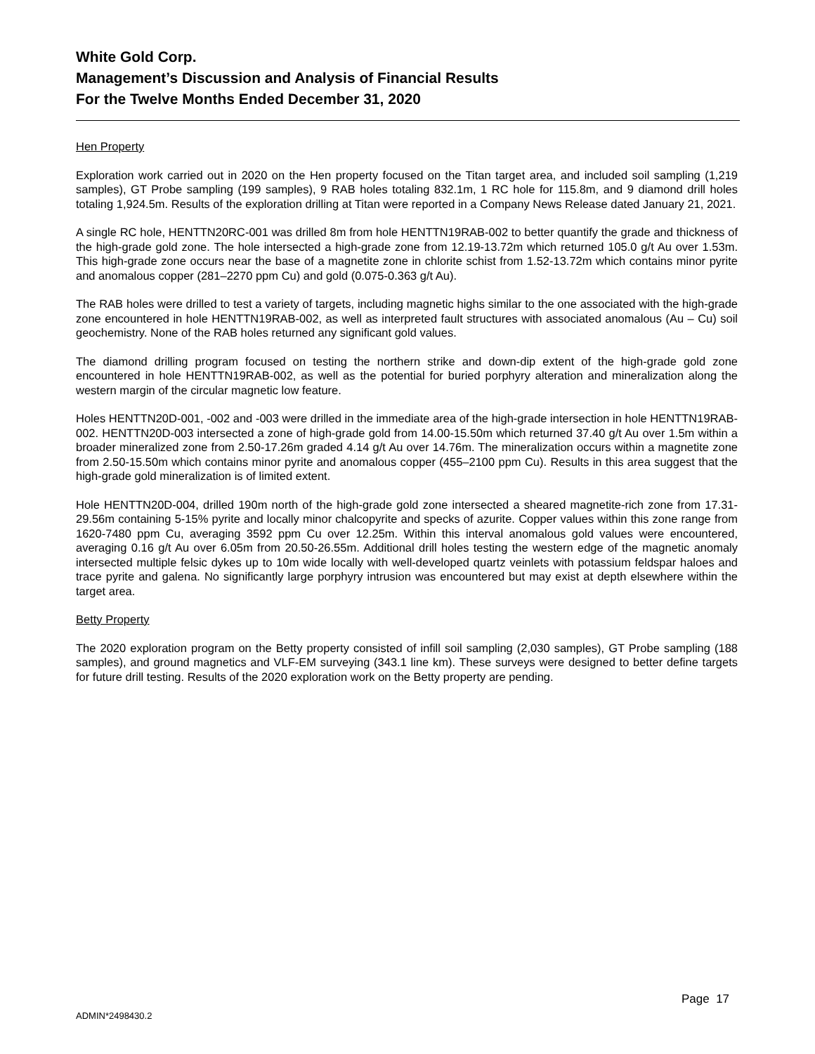White Gold Corp.
Management’s Discussion and Analysis of Financial Results
For the Twelve Months Ended December 31, 2020
Hen Property
Exploration work carried out in 2020 on the Hen property focused on the Titan target area, and included soil sampling (1,219 samples), GT Probe sampling (199 samples), 9 RAB holes totaling 832.1m, 1 RC hole for 115.8m, and 9 diamond drill holes totaling 1,924.5m. Results of the exploration drilling at Titan were reported in a Company News Release dated January 21, 2021.
A single RC hole, HENTTN20RC-001 was drilled 8m from hole HENTTN19RAB-002 to better quantify the grade and thickness of the high-grade gold zone. The hole intersected a high-grade zone from 12.19-13.72m which returned 105.0 g/t Au over 1.53m. This high-grade zone occurs near the base of a magnetite zone in chlorite schist from 1.52-13.72m which contains minor pyrite and anomalous copper (281–2270 ppm Cu) and gold (0.075-0.363 g/t Au).
The RAB holes were drilled to test a variety of targets, including magnetic highs similar to the one associated with the high-grade zone encountered in hole HENTTN19RAB-002, as well as interpreted fault structures with associated anomalous (Au – Cu) soil geochemistry. None of the RAB holes returned any significant gold values.
The diamond drilling program focused on testing the northern strike and down-dip extent of the high-grade gold zone encountered in hole HENTTN19RAB-002, as well as the potential for buried porphyry alteration and mineralization along the western margin of the circular magnetic low feature.
Holes HENTTN20D-001, -002 and -003 were drilled in the immediate area of the high-grade intersection in hole HENTTN19RAB-002. HENTTN20D-003 intersected a zone of high-grade gold from 14.00-15.50m which returned 37.40 g/t Au over 1.5m within a broader mineralized zone from 2.50-17.26m graded 4.14 g/t Au over 14.76m. The mineralization occurs within a magnetite zone from 2.50-15.50m which contains minor pyrite and anomalous copper (455–2100 ppm Cu). Results in this area suggest that the high-grade gold mineralization is of limited extent.
Hole HENTTN20D-004, drilled 190m north of the high-grade gold zone intersected a sheared magnetite-rich zone from 17.31-29.56m containing 5-15% pyrite and locally minor chalcopyrite and specks of azurite. Copper values within this zone range from 1620-7480 ppm Cu, averaging 3592 ppm Cu over 12.25m. Within this interval anomalous gold values were encountered, averaging 0.16 g/t Au over 6.05m from 20.50-26.55m. Additional drill holes testing the western edge of the magnetic anomaly intersected multiple felsic dykes up to 10m wide locally with well-developed quartz veinlets with potassium feldspar haloes and trace pyrite and galena. No significantly large porphyry intrusion was encountered but may exist at depth elsewhere within the target area.
Betty Property
The 2020 exploration program on the Betty property consisted of infill soil sampling (2,030 samples), GT Probe sampling (188 samples), and ground magnetics and VLF-EM surveying (343.1 line km). These surveys were designed to better define targets for future drill testing. Results of the 2020 exploration work on the Betty property are pending.
Page 17
ADMIN*2498430.2